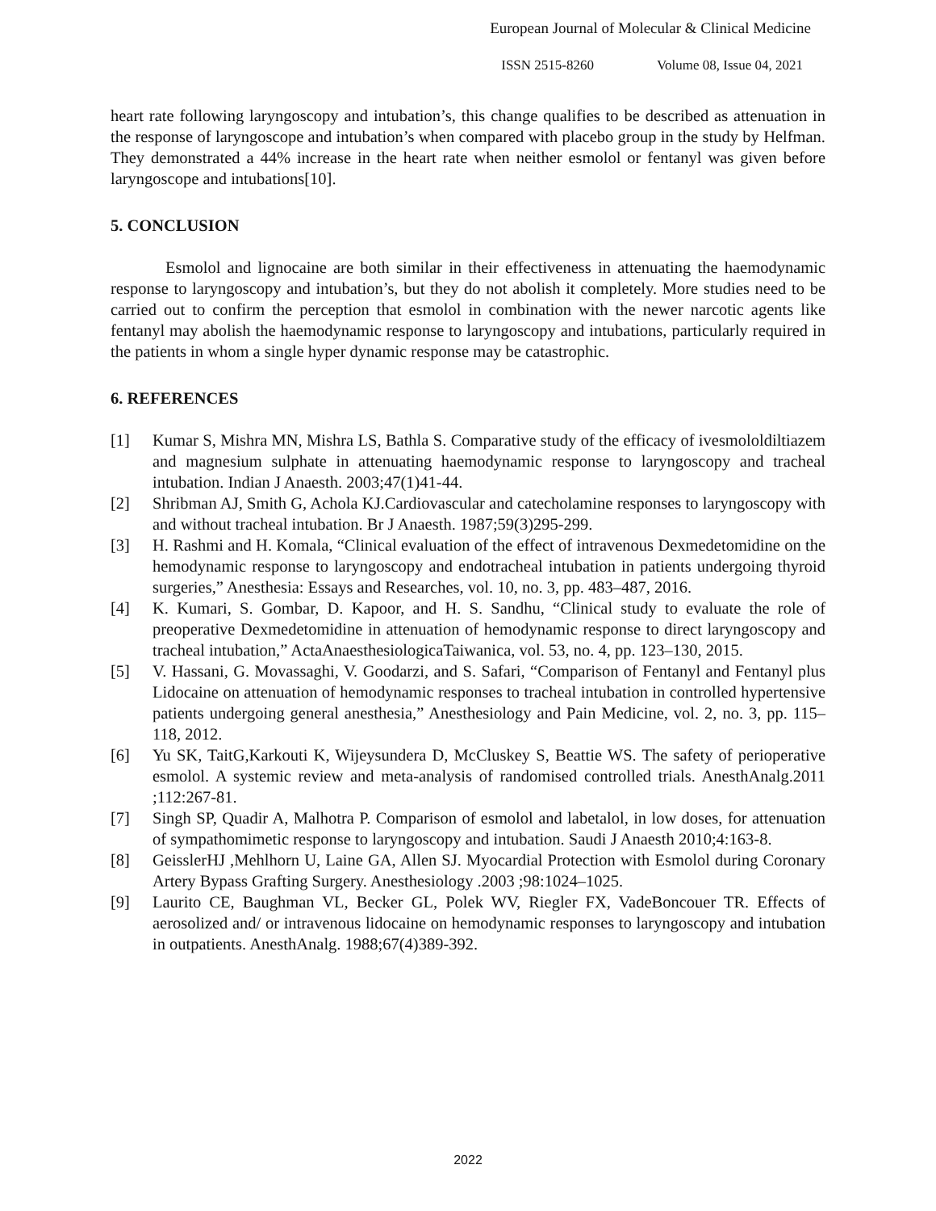European Journal of Molecular & Clinical Medicine
ISSN 2515-8260 Volume 08, Issue 04, 2021
heart rate following laryngoscopy and intubation’s, this change qualifies to be described as attenuation in the response of laryngoscope and intubation’s when compared with placebo group in the study by Helfman. They demonstrated a 44% increase in the heart rate when neither esmolol or fentanyl was given before laryngoscope and intubations[10].
5. CONCLUSION
Esmolol and lignocaine are both similar in their effectiveness in attenuating the haemodynamic response to laryngoscopy and intubation’s, but they do not abolish it completely. More studies need to be carried out to confirm the perception that esmolol in combination with the newer narcotic agents like fentanyl may abolish the haemodynamic response to laryngoscopy and intubations, particularly required in the patients in whom a single hyper dynamic response may be catastrophic.
6. REFERENCES
[1] Kumar S, Mishra MN, Mishra LS, Bathla S. Comparative study of the efficacy of ivesmololdiltiazem and magnesium sulphate in attenuating haemodynamic response to laryngoscopy and tracheal intubation. Indian J Anaesth. 2003;47(1)41-44.
[2] Shribman AJ, Smith G, Achola KJ.Cardiovascular and catecholamine responses to laryngoscopy with and without tracheal intubation. Br J Anaesth. 1987;59(3)295-299.
[3] H. Rashmi and H. Komala, “Clinical evaluation of the effect of intravenous Dexmedetomidine on the hemodynamic response to laryngoscopy and endotracheal intubation in patients undergoing thyroid surgeries,” Anesthesia: Essays and Researches, vol. 10, no. 3, pp. 483–487, 2016.
[4] K. Kumari, S. Gombar, D. Kapoor, and H. S. Sandhu, “Clinical study to evaluate the role of preoperative Dexmedetomidine in attenuation of hemodynamic response to direct laryngoscopy and tracheal intubation,” ActaAnaesthesiologicaTaiwanica, vol. 53, no. 4, pp. 123–130, 2015.
[5] V. Hassani, G. Movassaghi, V. Goodarzi, and S. Safari, “Comparison of Fentanyl and Fentanyl plus Lidocaine on attenuation of hemodynamic responses to tracheal intubation in controlled hypertensive patients undergoing general anesthesia,” Anesthesiology and Pain Medicine, vol. 2, no. 3, pp. 115–118, 2012.
[6] Yu SK, TaitG,Karkouti K, Wijeysundera D, McCluskey S, Beattie WS. The safety of perioperative esmolol. A systemic review and meta-analysis of randomised controlled trials. AnesthAnalg.2011 ;112:267-81.
[7] Singh SP, Quadir A, Malhotra P. Comparison of esmolol and labetalol, in low doses, for attenuation of sympathomimetic response to laryngoscopy and intubation. Saudi J Anaesth 2010;4:163-8.
[8] GeisslerHJ ,Mehlhorn U, Laine GA, Allen SJ. Myocardial Protection with Esmolol during Coronary Artery Bypass Grafting Surgery. Anesthesiology .2003 ;98:1024–1025.
[9] Laurito CE, Baughman VL, Becker GL, Polek WV, Riegler FX, VadeBoncouer TR. Effects of aerosolized and/ or intravenous lidocaine on hemodynamic responses to laryngoscopy and intubation in outpatients. AnesthAnalg. 1988;67(4)389-392.
2022